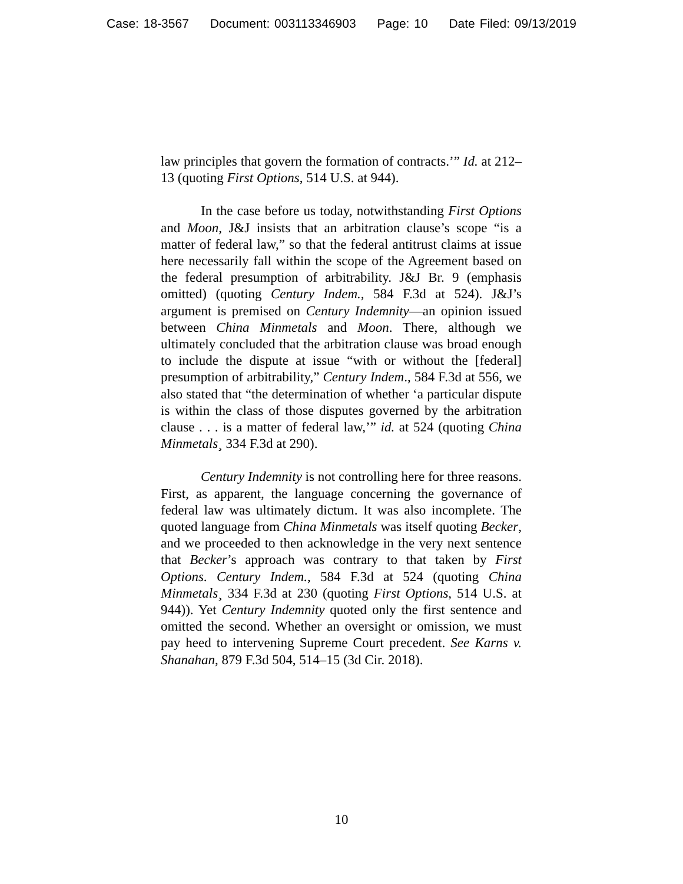Case: 18-3567 Document: 003113346903 Page: 10 Date Filed: 09/13/2019
law principles that govern the formation of contracts.’” Id. at 212–13 (quoting First Options, 514 U.S. at 944).
In the case before us today, notwithstanding First Options and Moon, J&J insists that an arbitration clause’s scope “is a matter of federal law,” so that the federal antitrust claims at issue here necessarily fall within the scope of the Agreement based on the federal presumption of arbitrability. J&J Br. 9 (emphasis omitted) (quoting Century Indem., 584 F.3d at 524). J&J’s argument is premised on Century Indemnity—an opinion issued between China Minmetals and Moon. There, although we ultimately concluded that the arbitration clause was broad enough to include the dispute at issue “with or without the [federal] presumption of arbitrability,” Century Indem., 584 F.3d at 556, we also stated that “the determination of whether ‘a particular dispute is within the class of those disputes governed by the arbitration clause . . . is a matter of federal law,’” id. at 524 (quoting China Minmetals¸ 334 F.3d at 290).
Century Indemnity is not controlling here for three reasons. First, as apparent, the language concerning the governance of federal law was ultimately dictum. It was also incomplete. The quoted language from China Minmetals was itself quoting Becker, and we proceeded to then acknowledge in the very next sentence that Becker’s approach was contrary to that taken by First Options. Century Indem., 584 F.3d at 524 (quoting China Minmetals¸ 334 F.3d at 230 (quoting First Options, 514 U.S. at 944)). Yet Century Indemnity quoted only the first sentence and omitted the second. Whether an oversight or omission, we must pay heed to intervening Supreme Court precedent. See Karns v. Shanahan, 879 F.3d 504, 514–15 (3d Cir. 2018).
10